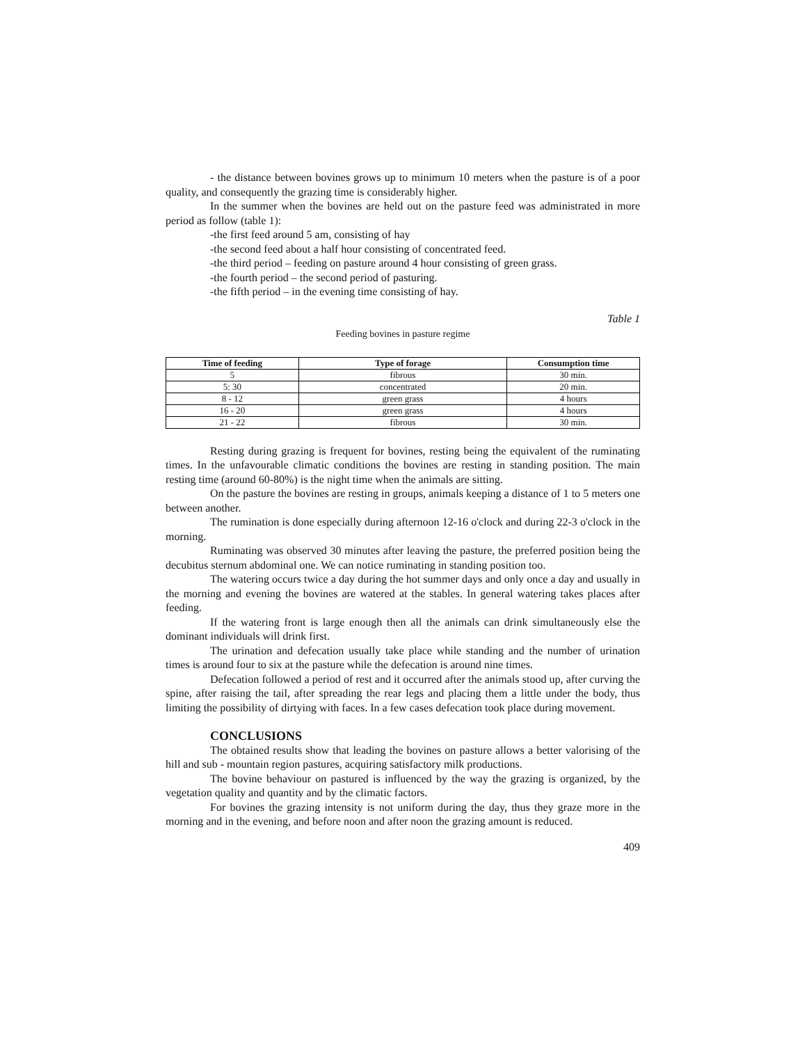- the distance between bovines grows up to minimum 10 meters when the pasture is of a poor quality, and consequently the grazing time is considerably higher.
In the summer when the bovines are held out on the pasture feed was administrated in more period as follow (table 1):
-the first feed around 5 am, consisting of hay
-the second feed about a half hour consisting of concentrated feed.
-the third period – feeding on pasture around 4 hour consisting of green grass.
-the fourth period – the second period of pasturing.
-the fifth period – in the evening time consisting of hay.
Table 1
Feeding bovines in pasture regime
| Time of feeding | Type of forage | Consumption time |
| --- | --- | --- |
| 5 | fibrous | 30 min. |
| 5: 30 | concentrated | 20 min. |
| 8 - 12 | green grass | 4 hours |
| 16 - 20 | green grass | 4 hours |
| 21 - 22 | fibrous | 30 min. |
Resting during grazing is frequent for bovines, resting being the equivalent of the ruminating times. In the unfavourable climatic conditions the bovines are resting in standing position. The main resting time (around 60-80%) is the night time when the animals are sitting.
On the pasture the bovines are resting in groups, animals keeping a distance of 1 to 5 meters one between another.
The rumination is done especially during afternoon 12-16 o'clock and during 22-3 o'clock in the morning.
Ruminating was observed 30 minutes after leaving the pasture, the preferred position being the decubitus sternum abdominal one. We can notice ruminating in standing position too.
The watering occurs twice a day during the hot summer days and only once a day and usually in the morning and evening the bovines are watered at the stables. In general watering takes places after feeding.
If the watering front is large enough then all the animals can drink simultaneously else the dominant individuals will drink first.
The urination and defecation usually take place while standing and the number of urination times is around four to six at the pasture while the defecation is around nine times.
Defecation followed a period of rest and it occurred after the animals stood up, after curving the spine, after raising the tail, after spreading the rear legs and placing them a little under the body, thus limiting the possibility of dirtying with faces. In a few cases defecation took place during movement.
CONCLUSIONS
The obtained results show that leading the bovines on pasture allows a better valorising of the hill and sub - mountain region pastures, acquiring satisfactory milk productions.
The bovine behaviour on pastured is influenced by the way the grazing is organized, by the vegetation quality and quantity and by the climatic factors.
For bovines the grazing intensity is not uniform during the day, thus they graze more in the morning and in the evening, and before noon and after noon the grazing amount is reduced.
409